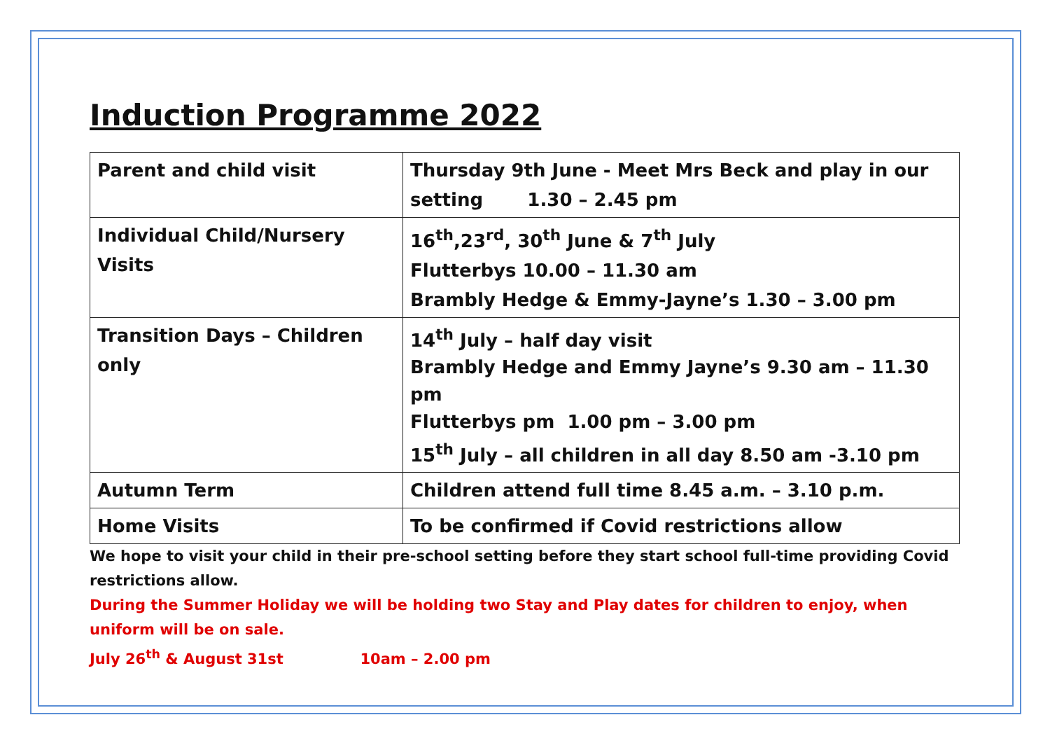Induction Programme 2022
| Parent and child visit | Thursday 9th June - Meet Mrs Beck and play in our setting 1.30 – 2.45 pm |
| Individual Child/Nursery Visits | 16<sup>th</sup>,23<sup>rd</sup>, 30<sup>th</sup> June & 7<sup>th</sup> July Flutterbys 10.00 – 11.30 am Brambly Hedge & Emmy-Jayne’s 1.30 – 3.00 pm |
| Transition Days – Children only | 14<sup>th</sup> July – half day visit Brambly Hedge and Emmy Jayne’s 9.30 am – 11.30 pm Flutterbys pm 1.00 pm – 3.00 pm 15<sup>th</sup> July – all children in all day 8.50 am -3.10 pm |
| Autumn Term | Children attend full time 8.45 a.m. – 3.10 p.m. |
| Home Visits | To be confirmed if Covid restrictions allow |
We hope to visit your child in their pre-school setting before they start school full-time providing Covid restrictions allow.
During the Summer Holiday we will be holding two Stay and Play dates for children to enjoy, when uniform will be on sale.
July 26<sup>th</sup> & August 31st 10am – 2.00 pm